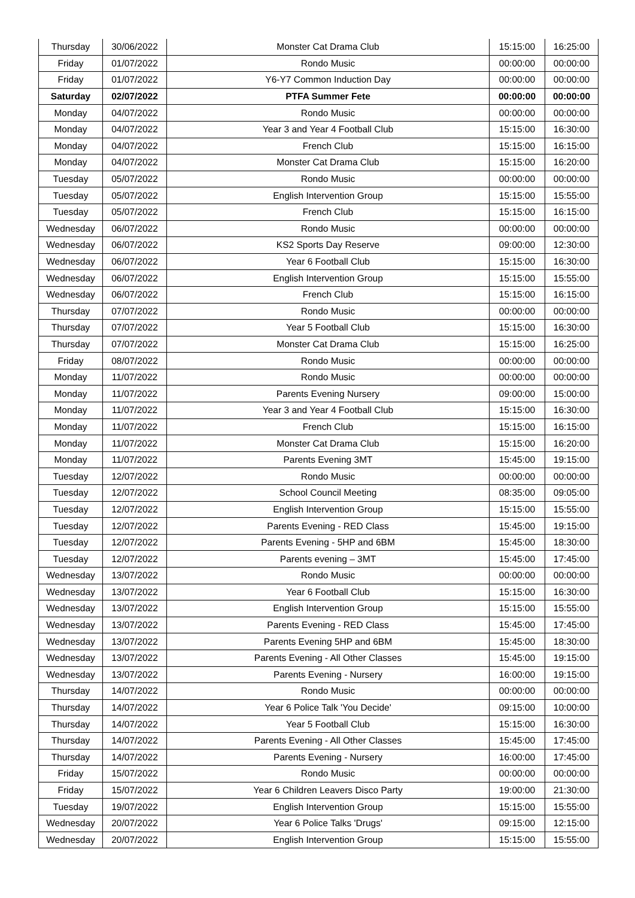| Thursday | 30/06/2022 | Monster Cat Drama Club | 15:15:00 | 16:25:00 |
| Friday | 01/07/2022 | Rondo Music | 00:00:00 | 00:00:00 |
| Friday | 01/07/2022 | Y6-Y7 Common Induction Day | 00:00:00 | 00:00:00 |
| Saturday | 02/07/2022 | PTFA Summer Fete | 00:00:00 | 00:00:00 |
| Monday | 04/07/2022 | Rondo Music | 00:00:00 | 00:00:00 |
| Monday | 04/07/2022 | Year 3 and Year 4 Football Club | 15:15:00 | 16:30:00 |
| Monday | 04/07/2022 | French Club | 15:15:00 | 16:15:00 |
| Monday | 04/07/2022 | Monster Cat Drama Club | 15:15:00 | 16:20:00 |
| Tuesday | 05/07/2022 | Rondo Music | 00:00:00 | 00:00:00 |
| Tuesday | 05/07/2022 | English Intervention Group | 15:15:00 | 15:55:00 |
| Tuesday | 05/07/2022 | French Club | 15:15:00 | 16:15:00 |
| Wednesday | 06/07/2022 | Rondo Music | 00:00:00 | 00:00:00 |
| Wednesday | 06/07/2022 | KS2 Sports Day Reserve | 09:00:00 | 12:30:00 |
| Wednesday | 06/07/2022 | Year 6 Football Club | 15:15:00 | 16:30:00 |
| Wednesday | 06/07/2022 | English Intervention Group | 15:15:00 | 15:55:00 |
| Wednesday | 06/07/2022 | French Club | 15:15:00 | 16:15:00 |
| Thursday | 07/07/2022 | Rondo Music | 00:00:00 | 00:00:00 |
| Thursday | 07/07/2022 | Year 5 Football Club | 15:15:00 | 16:30:00 |
| Thursday | 07/07/2022 | Monster Cat Drama Club | 15:15:00 | 16:25:00 |
| Friday | 08/07/2022 | Rondo Music | 00:00:00 | 00:00:00 |
| Monday | 11/07/2022 | Rondo Music | 00:00:00 | 00:00:00 |
| Monday | 11/07/2022 | Parents Evening Nursery | 09:00:00 | 15:00:00 |
| Monday | 11/07/2022 | Year 3 and Year 4 Football Club | 15:15:00 | 16:30:00 |
| Monday | 11/07/2022 | French Club | 15:15:00 | 16:15:00 |
| Monday | 11/07/2022 | Monster Cat Drama Club | 15:15:00 | 16:20:00 |
| Monday | 11/07/2022 | Parents Evening 3MT | 15:45:00 | 19:15:00 |
| Tuesday | 12/07/2022 | Rondo Music | 00:00:00 | 00:00:00 |
| Tuesday | 12/07/2022 | School Council Meeting | 08:35:00 | 09:05:00 |
| Tuesday | 12/07/2022 | English Intervention Group | 15:15:00 | 15:55:00 |
| Tuesday | 12/07/2022 | Parents Evening - RED Class | 15:45:00 | 19:15:00 |
| Tuesday | 12/07/2022 | Parents Evening - 5HP and 6BM | 15:45:00 | 18:30:00 |
| Tuesday | 12/07/2022 | Parents evening – 3MT | 15:45:00 | 17:45:00 |
| Wednesday | 13/07/2022 | Rondo Music | 00:00:00 | 00:00:00 |
| Wednesday | 13/07/2022 | Year 6 Football Club | 15:15:00 | 16:30:00 |
| Wednesday | 13/07/2022 | English Intervention Group | 15:15:00 | 15:55:00 |
| Wednesday | 13/07/2022 | Parents Evening - RED Class | 15:45:00 | 17:45:00 |
| Wednesday | 13/07/2022 | Parents Evening 5HP and 6BM | 15:45:00 | 18:30:00 |
| Wednesday | 13/07/2022 | Parents Evening - All Other Classes | 15:45:00 | 19:15:00 |
| Wednesday | 13/07/2022 | Parents Evening - Nursery | 16:00:00 | 19:15:00 |
| Thursday | 14/07/2022 | Rondo Music | 00:00:00 | 00:00:00 |
| Thursday | 14/07/2022 | Year 6 Police Talk 'You Decide' | 09:15:00 | 10:00:00 |
| Thursday | 14/07/2022 | Year 5 Football Club | 15:15:00 | 16:30:00 |
| Thursday | 14/07/2022 | Parents Evening - All Other Classes | 15:45:00 | 17:45:00 |
| Thursday | 14/07/2022 | Parents Evening - Nursery | 16:00:00 | 17:45:00 |
| Friday | 15/07/2022 | Rondo Music | 00:00:00 | 00:00:00 |
| Friday | 15/07/2022 | Year 6 Children Leavers Disco Party | 19:00:00 | 21:30:00 |
| Tuesday | 19/07/2022 | English Intervention Group | 15:15:00 | 15:55:00 |
| Wednesday | 20/07/2022 | Year 6 Police Talks 'Drugs' | 09:15:00 | 12:15:00 |
| Wednesday | 20/07/2022 | English Intervention Group | 15:15:00 | 15:55:00 |